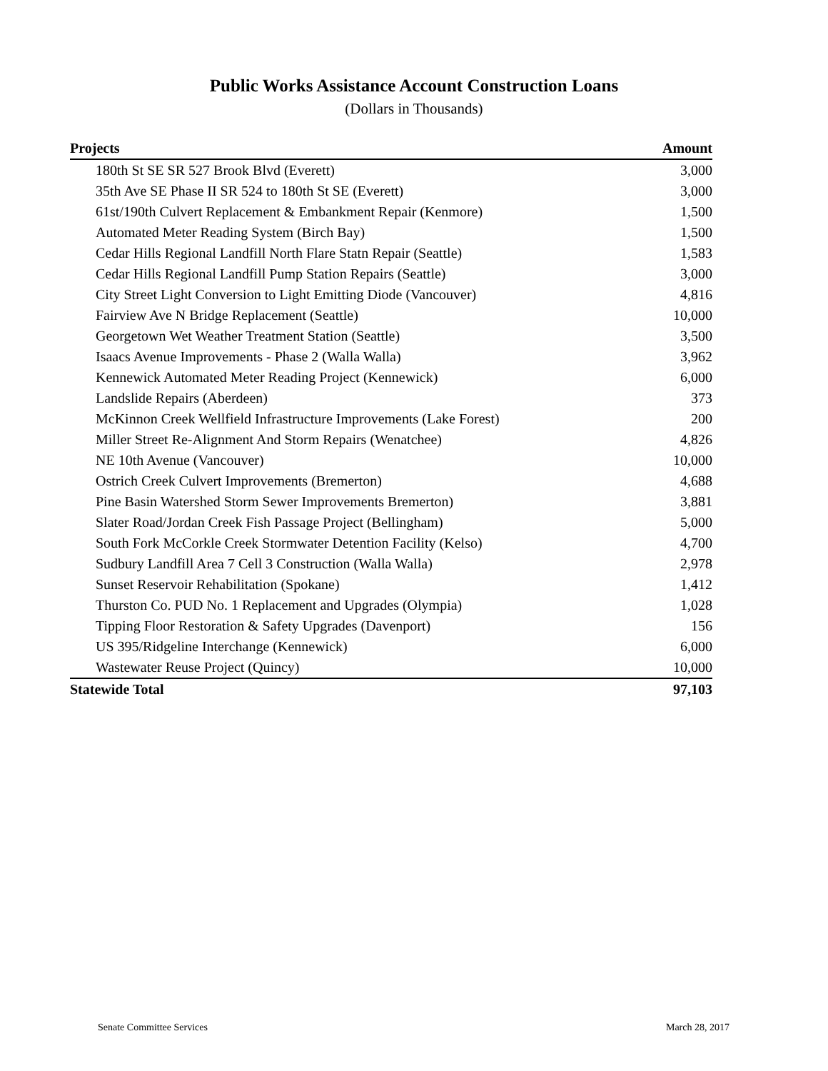Public Works Assistance Account Construction Loans
(Dollars in Thousands)
| Projects | Amount |
| --- | --- |
| 180th St SE SR 527 Brook Blvd (Everett) | 3,000 |
| 35th Ave SE Phase II SR 524 to 180th St SE (Everett) | 3,000 |
| 61st/190th Culvert Replacement & Embankment Repair (Kenmore) | 1,500 |
| Automated Meter Reading System (Birch Bay) | 1,500 |
| Cedar Hills Regional Landfill North Flare Statn Repair (Seattle) | 1,583 |
| Cedar Hills Regional Landfill Pump Station Repairs (Seattle) | 3,000 |
| City Street Light Conversion to Light Emitting Diode (Vancouver) | 4,816 |
| Fairview Ave N Bridge Replacement (Seattle) | 10,000 |
| Georgetown Wet Weather Treatment Station (Seattle) | 3,500 |
| Isaacs Avenue Improvements - Phase 2 (Walla Walla) | 3,962 |
| Kennewick Automated Meter Reading Project (Kennewick) | 6,000 |
| Landslide Repairs (Aberdeen) | 373 |
| McKinnon Creek Wellfield Infrastructure Improvements (Lake Forest) | 200 |
| Miller Street Re-Alignment And Storm Repairs (Wenatchee) | 4,826 |
| NE 10th Avenue (Vancouver) | 10,000 |
| Ostrich Creek Culvert Improvements (Bremerton) | 4,688 |
| Pine Basin Watershed Storm Sewer Improvements Bremerton) | 3,881 |
| Slater Road/Jordan Creek Fish Passage Project (Bellingham) | 5,000 |
| South Fork McCorkle Creek Stormwater Detention Facility (Kelso) | 4,700 |
| Sudbury Landfill Area 7 Cell 3 Construction (Walla Walla) | 2,978 |
| Sunset Reservoir Rehabilitation (Spokane) | 1,412 |
| Thurston Co. PUD No. 1 Replacement and Upgrades (Olympia) | 1,028 |
| Tipping Floor Restoration & Safety Upgrades (Davenport) | 156 |
| US 395/Ridgeline Interchange (Kennewick) | 6,000 |
| Wastewater Reuse Project (Quincy) | 10,000 |
| Statewide Total | 97,103 |
Senate Committee Services March 28, 2017